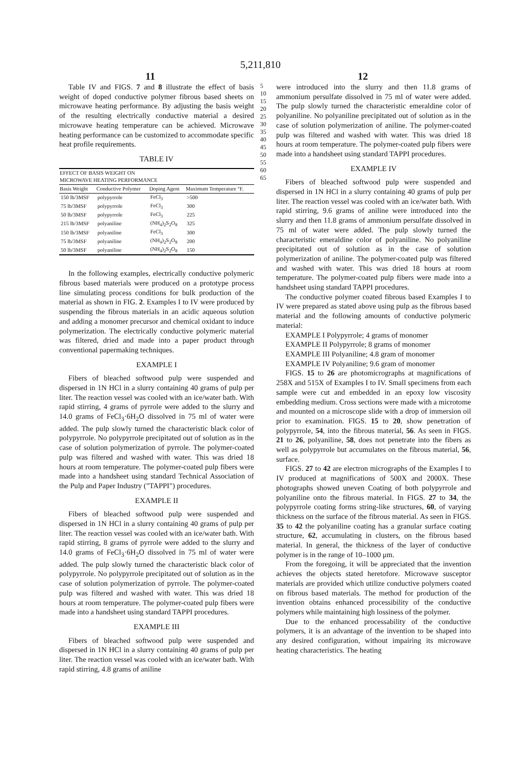5,211,810
11 12
Table IV and FIGS. 7 and 8 illustrate the effect of basis weight of doped conductive polymer fibrous based sheets on microwave heating performance. By adjusting the basis weight of the resulting electrically conductive material a desired microwave heating temperature can be achieved. Microwave heating performance can be customized to accommodate specific heat profile requirements.
TABLE IV
| EFFECT OF BASIS WEIGHT ON MICROWAVE HEATING PERFORMANCE | | | |
| --- | --- | --- | --- |
| Basis Weight | Conductive Polymer | Doping Agent | Maximum Temperature °F. |
| 150 lb/3MSF | polypyrrole | FeCl<sub>3</sub> | >500 |
| 75 lb/3MSF | polypyrrole | FeCl<sub>3</sub> | 300 |
| 50 lb/3MSF | polypyrrole | FeCl<sub>3</sub> | 225 |
| 215 lb/3MSF | polyaniline | (NH<sub>4</sub>)<sub>2</sub>S<sub>2</sub>O<sub>8</sub> | 325 |
| 150 lb/3MSF | polyaniline | FeCl<sub>3</sub> | 300 |
| 75 lb/3MSF | polyaniline | (NH<sub>4</sub>)<sub>2</sub>S<sub>2</sub>O<sub>8</sub> | 200 |
| 50 lb/3MSF | polyaniline | (NH<sub>4</sub>)<sub>2</sub>S<sub>2</sub>O<sub>8</sub> | 150 |
In the following examples, electrically conductive polymeric fibrous based materials were produced on a prototype process line simulating process conditions for bulk production of the material as shown in FIG. 2. Examples I to IV were produced by suspending the fibrous materials in an acidic aqueous solution and adding a monomer precursor and chemical oxidant to induce polymerization. The electrically conductive polymeric material was filtered, dried and made into a paper product through conventional papermaking techniques.
EXAMPLE I
Fibers of bleached softwood pulp were suspended and dispersed in 1N HCl in a slurry containing 40 grams of pulp per liter. The reaction vessel was cooled with an ice/water bath. With rapid stirring, 4 grams of pyrrole were added to the slurry and 14.0 grams of FeCl<sub>3</sub>·6H<sub>2</sub>O dissolved in 75 ml of water were added. The pulp slowly turned the characteristic black color of polypyrrole. No polypyrrole precipitated out of solution as in the case of solution polymerization of pyrrole. The polymer-coated pulp was filtered and washed with water. This was dried 18 hours at room temperature. The polymer-coated pulp fibers were made into a handsheet using standard Technical Association of the Pulp and Paper Industry ("TAPPI") procedures.
EXAMPLE II
Fibers of bleached softwood pulp were suspended and dispersed in 1N HCl in a slurry containing 40 grams of pulp per liter. The reaction vessel was cooled with an ice/water bath. With rapid stirring, 8 grams of pyrrole were added to the slurry and 14.0 grams of FeCl<sub>3</sub>·6H<sub>2</sub>O dissolved in 75 ml of water were added. The pulp slowly turned the characteristic black color of polypyrrole. No polypyrrole precipitated out of solution as in the case of solution polymerization of pyrrole. The polymer-coated pulp was filtered and washed with water. This was dried 18 hours at room temperature. The polymer-coated pulp fibers were made into a handsheet using standard TAPPI procedures.
EXAMPLE III
Fibers of bleached softwood pulp were suspended and dispersed in 1N HCl in a slurry containing 40 grams of pulp per liter. The reaction vessel was cooled with an ice/water bath. With rapid stirring, 4.8 grams of aniline
5 10 15 20 25 30 35 40 45 50 55 60 65
were introduced into the slurry and then 11.8 grams of ammonium persulfate dissolved in 75 ml of water were added. The pulp slowly turned the characteristic emeraldine color of polyaniline. No polyaniline precipitated out of solution as in the case of solution polymerization of aniline. The polymer-coated pulp was filtered and washed with water. This was dried 18 hours at room temperature. The polymer-coated pulp fibers were made into a handsheet using standard TAPPI procedures.
EXAMPLE IV
Fibers of bleached softwood pulp were suspended and dispersed in 1N HCl in a slurry containing 40 grams of pulp per liter. The reaction vessel was cooled with an ice/water bath. With rapid stirring, 9.6 grams of aniline were introduced into the slurry and then 11.8 grams of ammonium persulfate dissolved in 75 ml of water were added. The pulp slowly turned the characteristic emeraldine color of polyaniline. No polyaniline precipitated out of solution as in the case of solution polymerization of aniline. The polymer-coated pulp was filtered and washed with water. This was dried 18 hours at room temperature. The polymer-coated pulp fibers were made into a handsheet using standard TAPPI procedures.
The conductive polymer coated fibrous based Examples I to IV were prepared as stated above using pulp as the fibrous based material and the following amounts of conductive polymeric material:
EXAMPLE I Polypyrrole; 4 grams of monomer
EXAMPLE II Polypyrrole; 8 grams of monomer
EXAMPLE III Polyaniline; 4.8 gram of monomer
EXAMPLE IV Polyaniline; 9.6 gram of monomer
FIGS. 15 to 26 are photomicrographs at magnifications of 258X and 515X of Examples I to IV. Small specimens from each sample were cut and embedded in an epoxy low viscosity embedding medium. Cross sections were made with a microtome and mounted on a microscope slide with a drop of immersion oil prior to examination. FIGS. 15 to 20, show penetration of polypyrrole, 54, into the fibrous material, 56. As seen in FIGS. 21 to 26, polyaniline, 58, does not penetrate into the fibers as well as polypyrrole but accumulates on the fibrous material, 56, surface.
FIGS. 27 to 42 are electron micrographs of the Examples I to IV produced at magnifications of 500X and 2000X. These photographs showed uneven Coating of both polypyrrole and polyaniline onto the fibrous material. In FIGS. 27 to 34, the polypyrrole coating forms string-like structures, 60, of varying thickness on the surface of the fibrous material. As seen in FIGS. 35 to 42 the polyaniline coating has a granular surface coating structure, 62, accumulating in clusters, on the fibrous based material. In general, the thickness of the layer of conductive polymer is in the range of 10–1000 μm.
From the foregoing, it will be appreciated that the invention achieves the objects stated heretofore. Microwave susceptor materials are provided which utilize conductive polymers coated on fibrous based materials. The method for production of the invention obtains enhanced processibility of the conductive polymers while maintaining high lossiness of the polymer.
Due to the enhanced processability of the conductive polymers, it is an advantage of the invention to be shaped into any desired configuration, without impairing its microwave heating characteristics. The heating